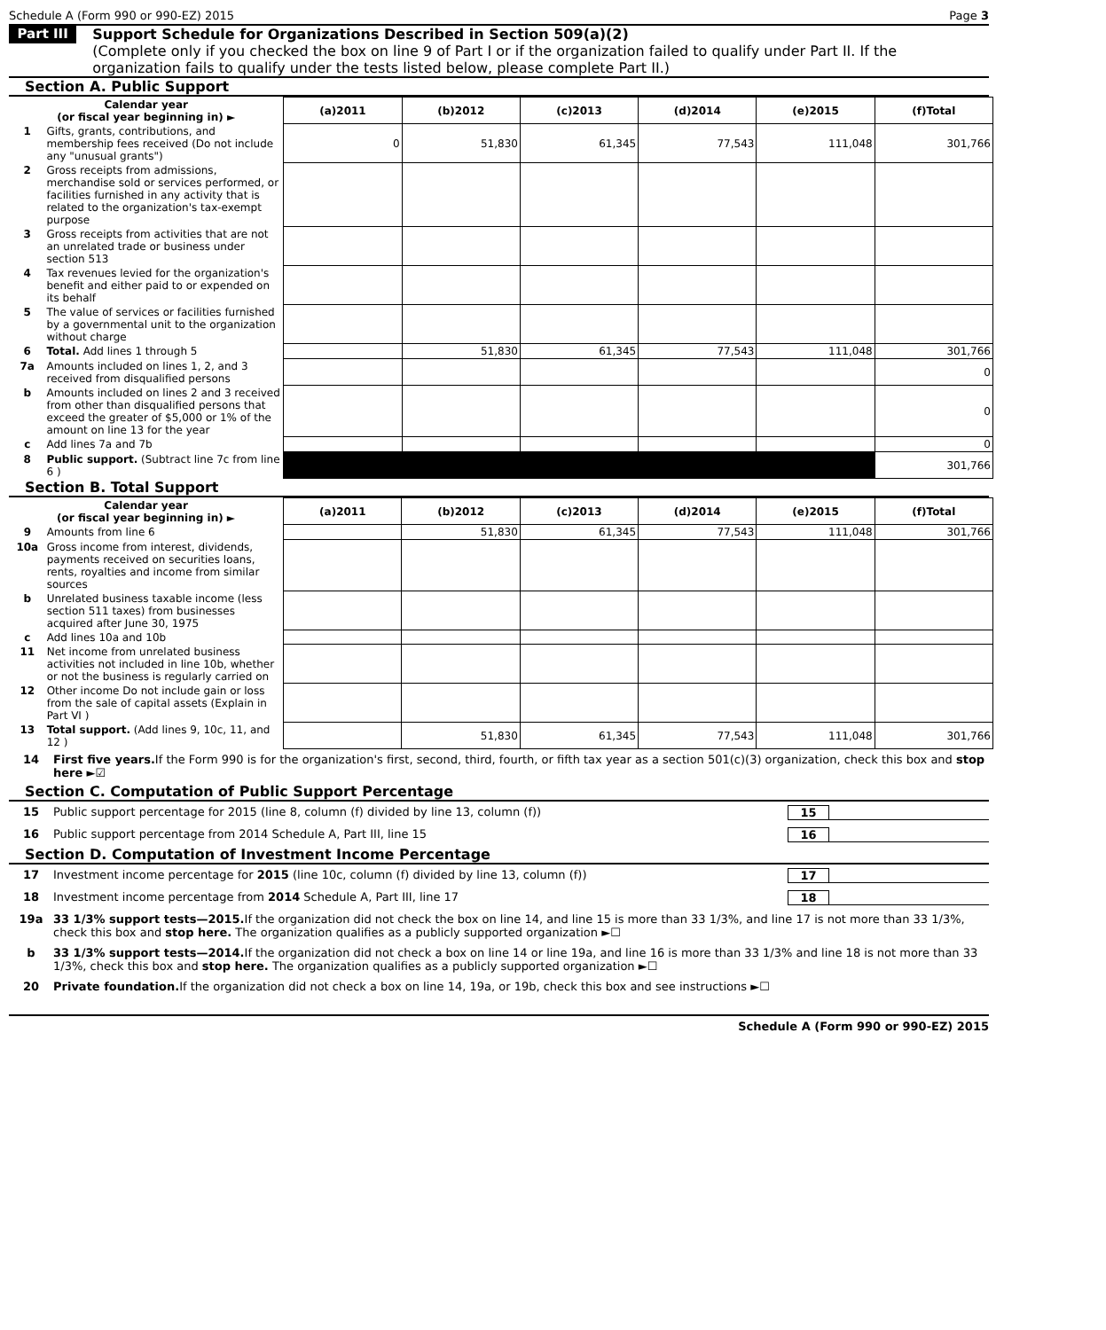Schedule A (Form 990 or 990-EZ) 2015 Page 3
Part III
Support Schedule for Organizations Described in Section 509(a)(2)
(Complete only if you checked the box on line 9 of Part I or if the organization failed to qualify under Part II. If the organization fails to qualify under the tests listed below, please complete Part II.)
Section A. Public Support
| Calendar year (or fiscal year beginning in) ► | | (a)2011 | (b)2012 | (c)2013 | (d)2014 | (e)2015 | (f)Total |
| --- | --- | --- | --- | --- | --- | --- | --- |
| 1 | Gifts, grants, contributions, and membership fees received (Do not include any "unusual grants") | 0 | 51,830 | 61,345 | 77,543 | 111,048 | 301,766 |
| 2 | Gross receipts from admissions, merchandise sold or services performed, or facilities furnished in any activity that is related to the organization's tax-exempt purpose | | | | | | |
| 3 | Gross receipts from activities that are not an unrelated trade or business under section 513 | | | | | | |
| 4 | Tax revenues levied for the organization's benefit and either paid to or expended on its behalf | | | | | | |
| 5 | The value of services or facilities furnished by a governmental unit to the organization without charge | | | | | | |
| 6 | Total. Add lines 1 through 5 | | 51,830 | 61,345 | 77,543 | 111,048 | 301,766 |
| 7a | Amounts included on lines 1, 2, and 3 received from disqualified persons | | | | | | 0 |
| b | Amounts included on lines 2 and 3 received from other than disqualified persons that exceed the greater of $5,000 or 1% of the amount on line 13 for the year | | | | | | 0 |
| c | Add lines 7a and 7b | | | | | | 0 |
| 8 | Public support. (Subtract line 7c from line 6 ) | | | | | | 301,766 |
Section B. Total Support
| Calendar year (or fiscal year beginning in) ► | | (a)2011 | (b)2012 | (c)2013 | (d)2014 | (e)2015 | (f)Total |
| --- | --- | --- | --- | --- | --- | --- | --- |
| 9 | Amounts from line 6 | | 51,830 | 61,345 | 77,543 | 111,048 | 301,766 |
| 10a | Gross income from interest, dividends, payments received on securities loans, rents, royalties and income from similar sources | | | | | | |
| b | Unrelated business taxable income (less section 511 taxes) from businesses acquired after June 30, 1975 | | | | | | |
| c | Add lines 10a and 10b | | | | | | |
| 11 | Net income from unrelated business activities not included in line 10b, whether or not the business is regularly carried on | | | | | | |
| 12 | Other income Do not include gain or loss from the sale of capital assets (Explain in Part VI ) | | | | | | |
| 13 | Total support. (Add lines 9, 10c, 11, and 12 ) | | 51,830 | 61,345 | 77,543 | 111,048 | 301,766 |
14 First five years. If the Form 990 is for the organization's first, second, third, fourth, or fifth tax year as a section 501(c)(3) organization, check this box and stop here ►☑
Section C. Computation of Public Support Percentage
15 Public support percentage for 2015 (line 8, column (f) divided by line 13, column (f)) 15
16 Public support percentage from 2014 Schedule A, Part III, line 15 16
Section D. Computation of Investment Income Percentage
17 Investment income percentage for 2015 (line 10c, column (f) divided by line 13, column (f)) 17
18 Investment income percentage from 2014 Schedule A, Part III, line 17 18
19a 33 1/3% support tests—2015. If the organization did not check the box on line 14, and line 15 is more than 33 1/3%, and line 17 is not more than 33 1/3%, check this box and stop here. The organization qualifies as a publicly supported organization ►☐
b 33 1/3% support tests—2014. If the organization did not check a box on line 14 or line 19a, and line 16 is more than 33 1/3% and line 18 is not more than 33 1/3%, check this box and stop here. The organization qualifies as a publicly supported organization ►☐
20 Private foundation. If the organization did not check a box on line 14, 19a, or 19b, check this box and see instructions ►☐
Schedule A (Form 990 or 990-EZ) 2015